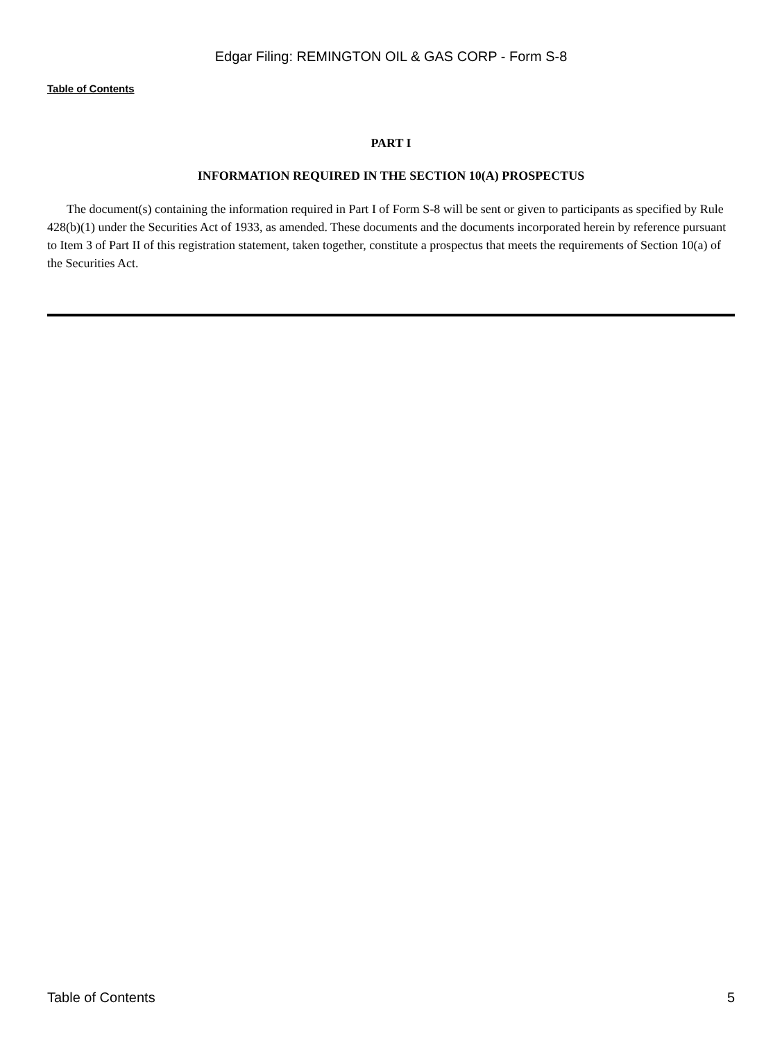Edgar Filing: REMINGTON OIL & GAS CORP - Form S-8
Table of Contents
PART I
INFORMATION REQUIRED IN THE SECTION 10(A) PROSPECTUS
The document(s) containing the information required in Part I of Form S-8 will be sent or given to participants as specified by Rule 428(b)(1) under the Securities Act of 1933, as amended. These documents and the documents incorporated herein by reference pursuant to Item 3 of Part II of this registration statement, taken together, constitute a prospectus that meets the requirements of Section 10(a) of the Securities Act.
Table of Contents 5